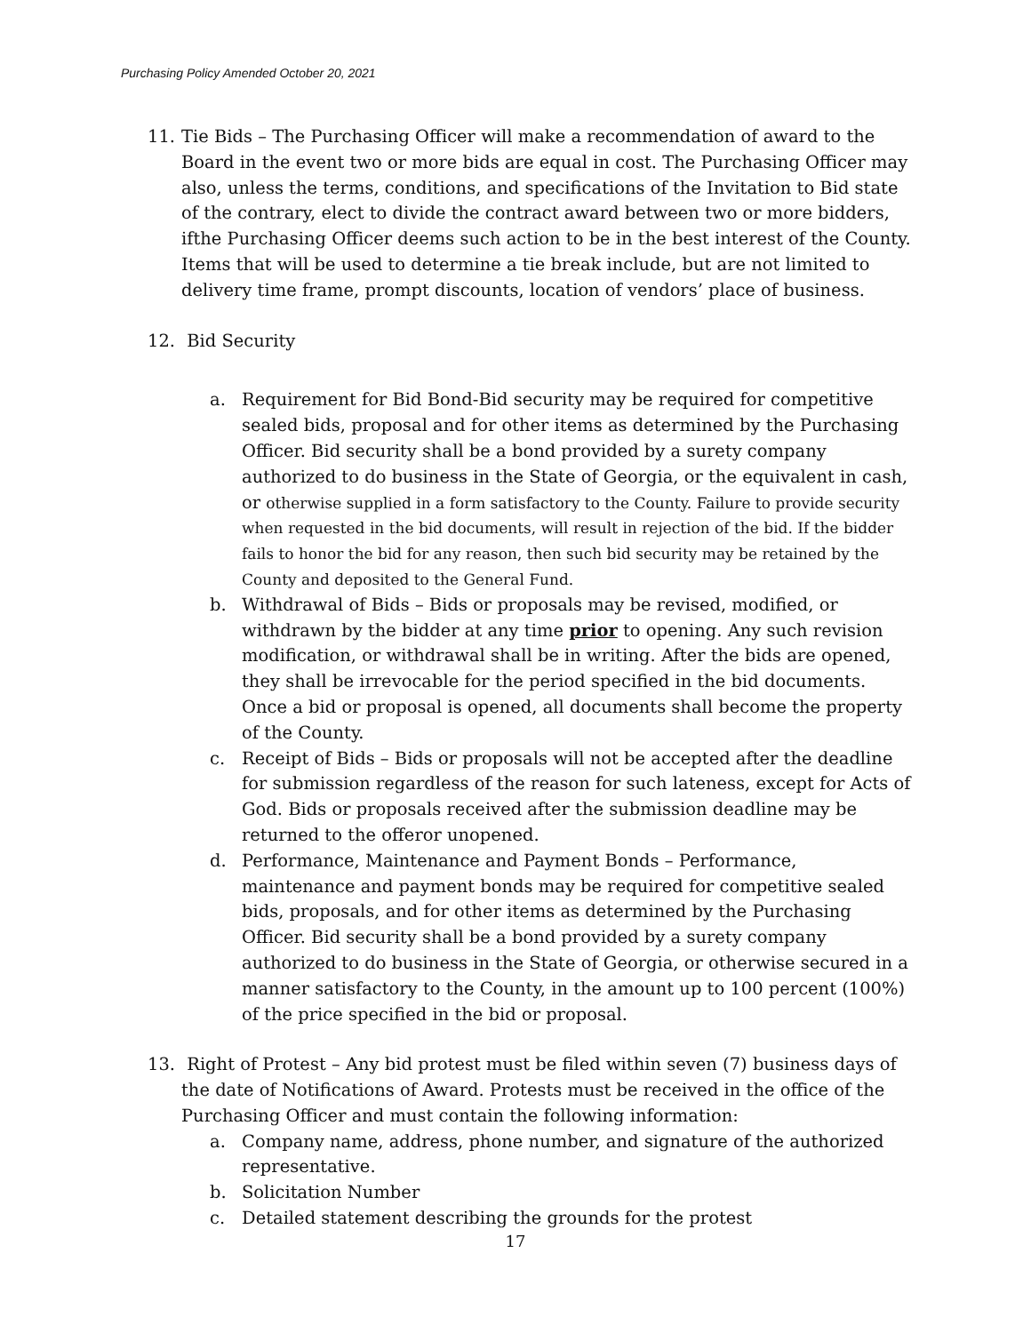Purchasing Policy Amended October 20, 2021
11. Tie Bids – The Purchasing Officer will make a recommendation of award to the Board in the event two or more bids are equal in cost. The Purchasing Officer may also, unless the terms, conditions, and specifications of the Invitation to Bid state of the contrary, elect to divide the contract award between two or more bidders, ifthe Purchasing Officer deems such action to be in the best interest of the County. Items that will be used to determine a tie break include, but are not limited to delivery time frame, prompt discounts, location of vendors’ place of business.
12. Bid Security
a. Requirement for Bid Bond-Bid security may be required for competitive sealed bids, proposal and for other items as determined by the Purchasing Officer. Bid security shall be a bond provided by a surety company authorized to do business in the State of Georgia, or the equivalent in cash, or otherwise supplied in a form satisfactory to the County. Failure to provide security when requested in the bid documents, will result in rejection of the bid. If the bidder fails to honor the bid for any reason, then such bid security may be retained by the County and deposited to the General Fund.
b. Withdrawal of Bids – Bids or proposals may be revised, modified, or withdrawn by the bidder at any time prior to opening. Any such revision modification, or withdrawal shall be in writing. After the bids are opened, they shall be irrevocable for the period specified in the bid documents. Once a bid or proposal is opened, all documents shall become the property of the County.
c. Receipt of Bids – Bids or proposals will not be accepted after the deadline for submission regardless of the reason for such lateness, except for Acts of God. Bids or proposals received after the submission deadline may be returned to the offeror unopened.
d. Performance, Maintenance and Payment Bonds – Performance, maintenance and payment bonds may be required for competitive sealed bids, proposals, and for other items as determined by the Purchasing Officer. Bid security shall be a bond provided by a surety company authorized to do business in the State of Georgia, or otherwise secured in a manner satisfactory to the County, in the amount up to 100 percent (100%) of the price specified in the bid or proposal.
13. Right of Protest – Any bid protest must be filed within seven (7) business days of the date of Notifications of Award. Protests must be received in the office of the Purchasing Officer and must contain the following information:
a. Company name, address, phone number, and signature of the authorized representative.
b. Solicitation Number
c. Detailed statement describing the grounds for the protest
17